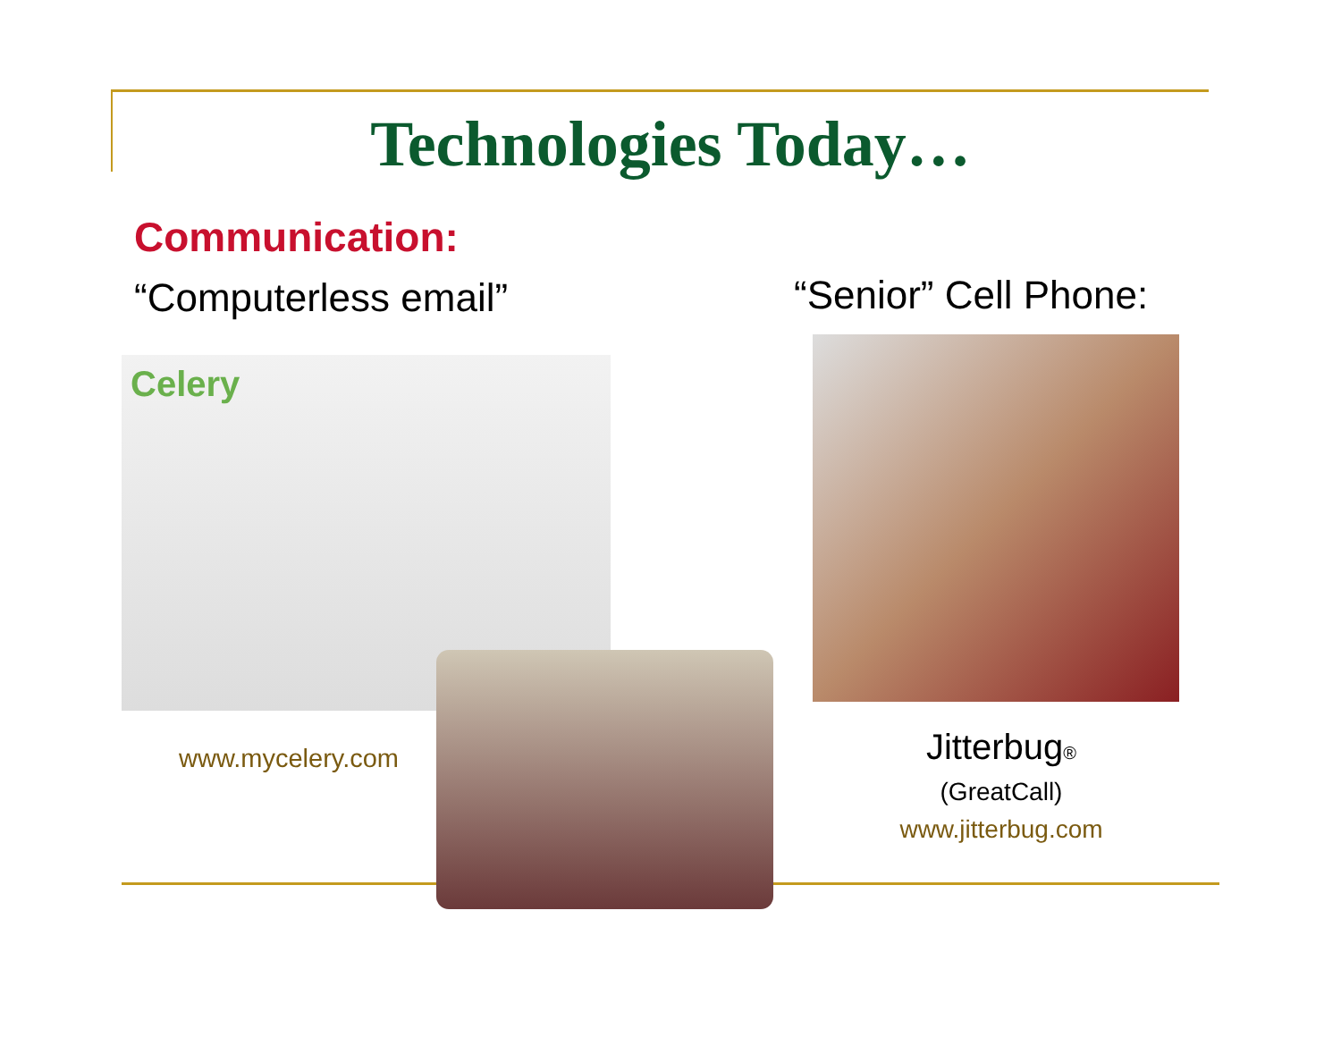Technologies Today…
Communication:
“Computerless email” “Senior” Cell Phone:
Celery
www.mycelery.com
Jitterbug®
(GreatCall)
www.jitterbug.com